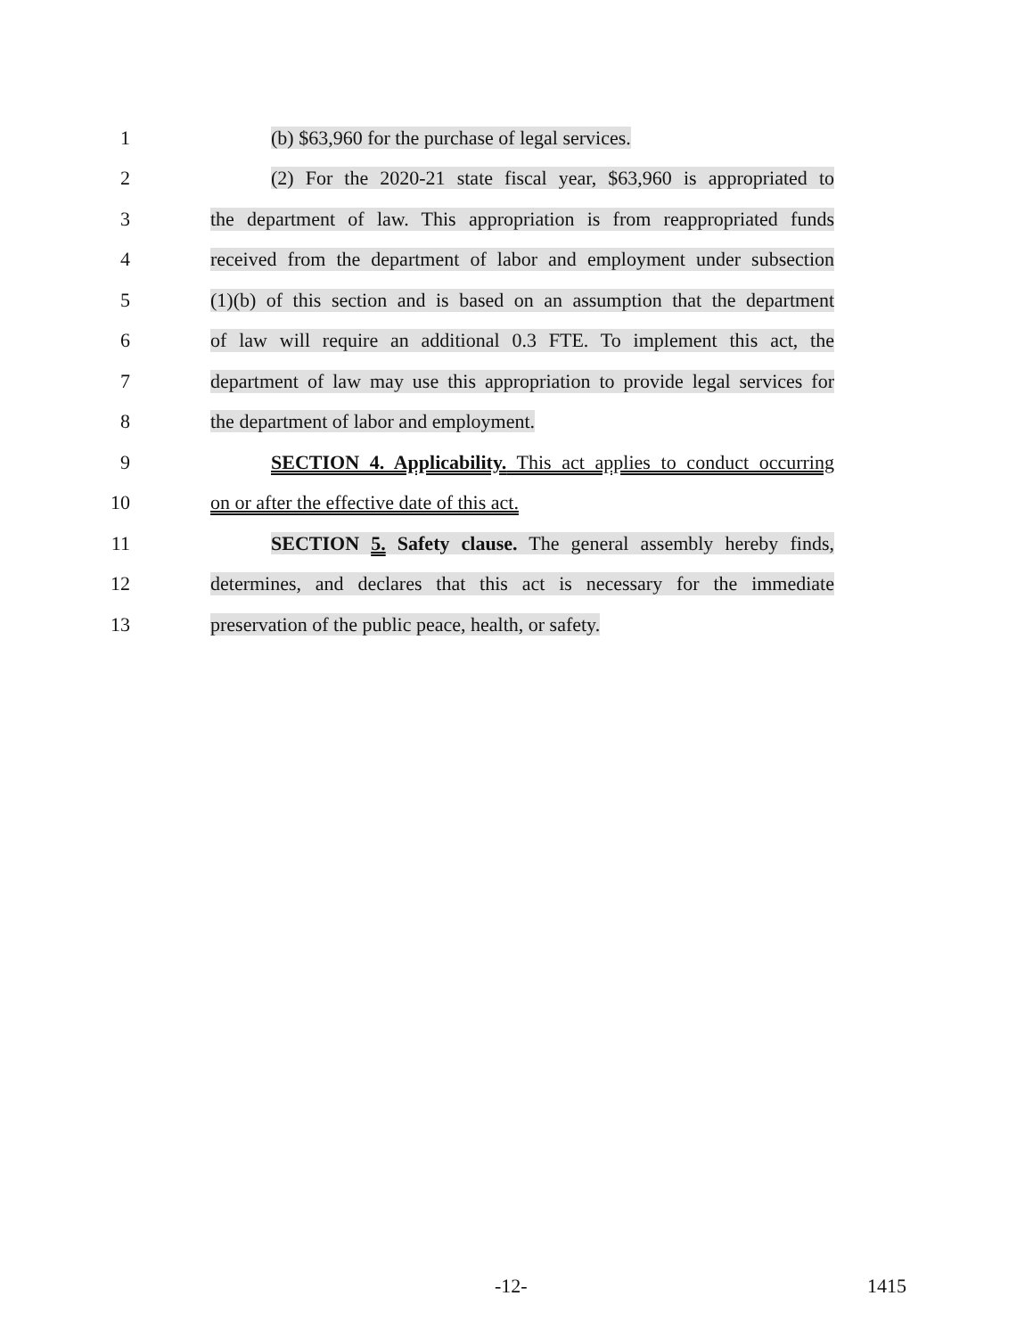1 (b) $63,960 for the purchase of legal services.
2
(2) For the 2020-21 state fiscal year, $63,960 is appropriated to
3
the department of law. This appropriation is from reappropriated funds
4
received from the department of labor and employment under subsection
5
(1)(b) of this section and is based on an assumption that the department
6
of law will require an additional 0.3 FTE. To implement this act, the
7
department of law may use this appropriation to provide legal services for
8 the department of labor and employment.
9
SECTION 4. Applicability. This act applies to conduct occurring
10 on or after the effective date of this act.
11
SECTION 5. Safety clause. The general assembly hereby finds,
12
determines, and declares that this act is necessary for the immediate
13 preservation of the public peace, health, or safety.
-12- 1415